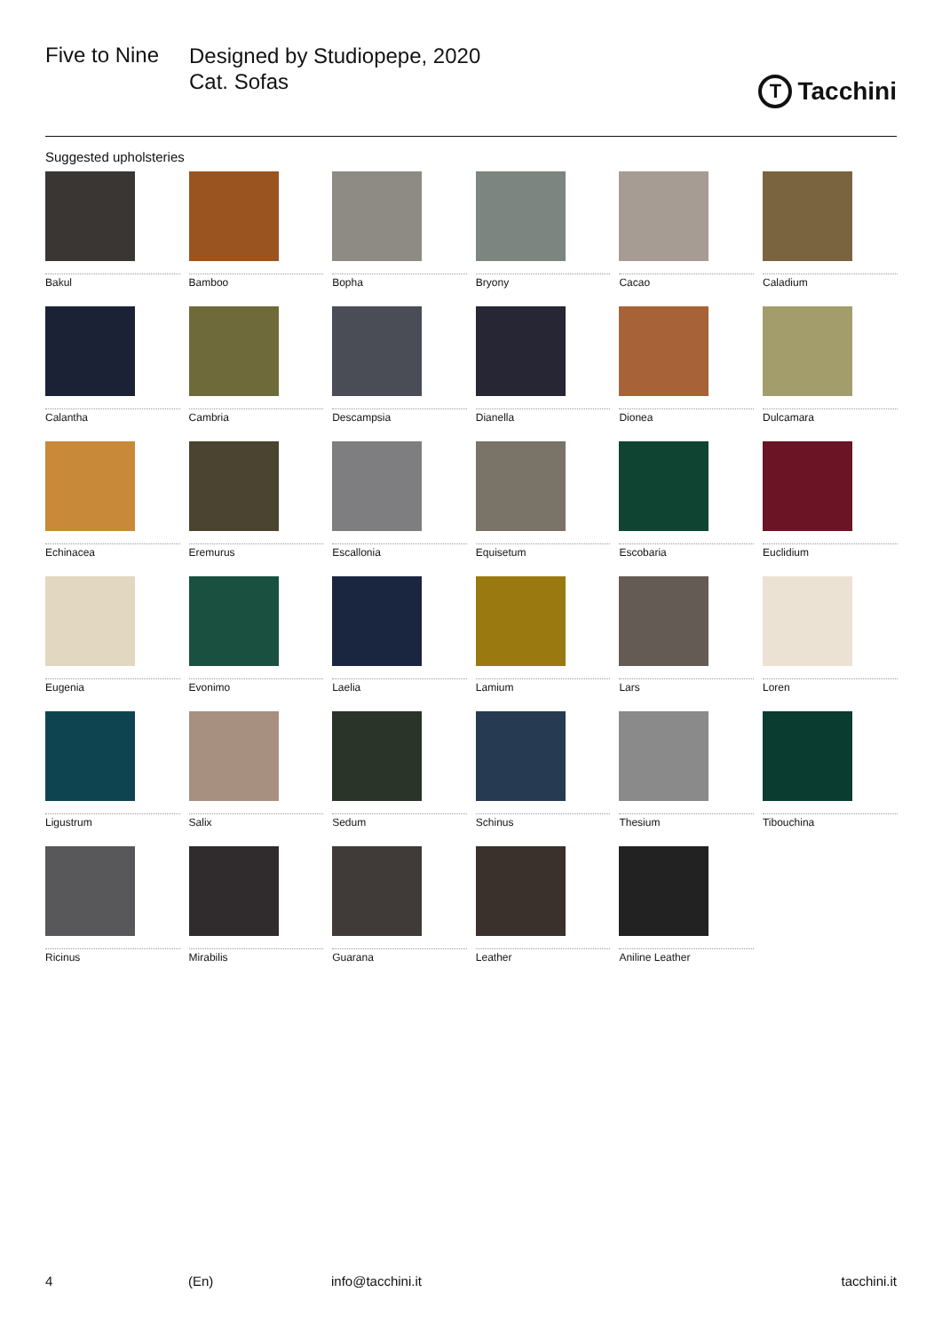Five to Nine
Designed by Studiopepe, 2020
Cat. Sofas
T Tacchini
Suggested upholsteries
Bakul
Bamboo
Bopha
Bryony
Cacao
Caladium
Calantha
Cambria
Descampsia
Dianella
Dionea
Dulcamara
Echinacea
Eremurus
Escallonia
Equisetum
Escobaria
Euclidium
Eugenia
Evonimo
Laelia
Lamium
Lars
Loren
Ligustrum
Salix
Sedum
Schinus
Thesium
Tibouchina
Ricinus
Mirabilis
Guarana
Leather
Aniline Leather
4 (En) info@tacchini.it tacchini.it